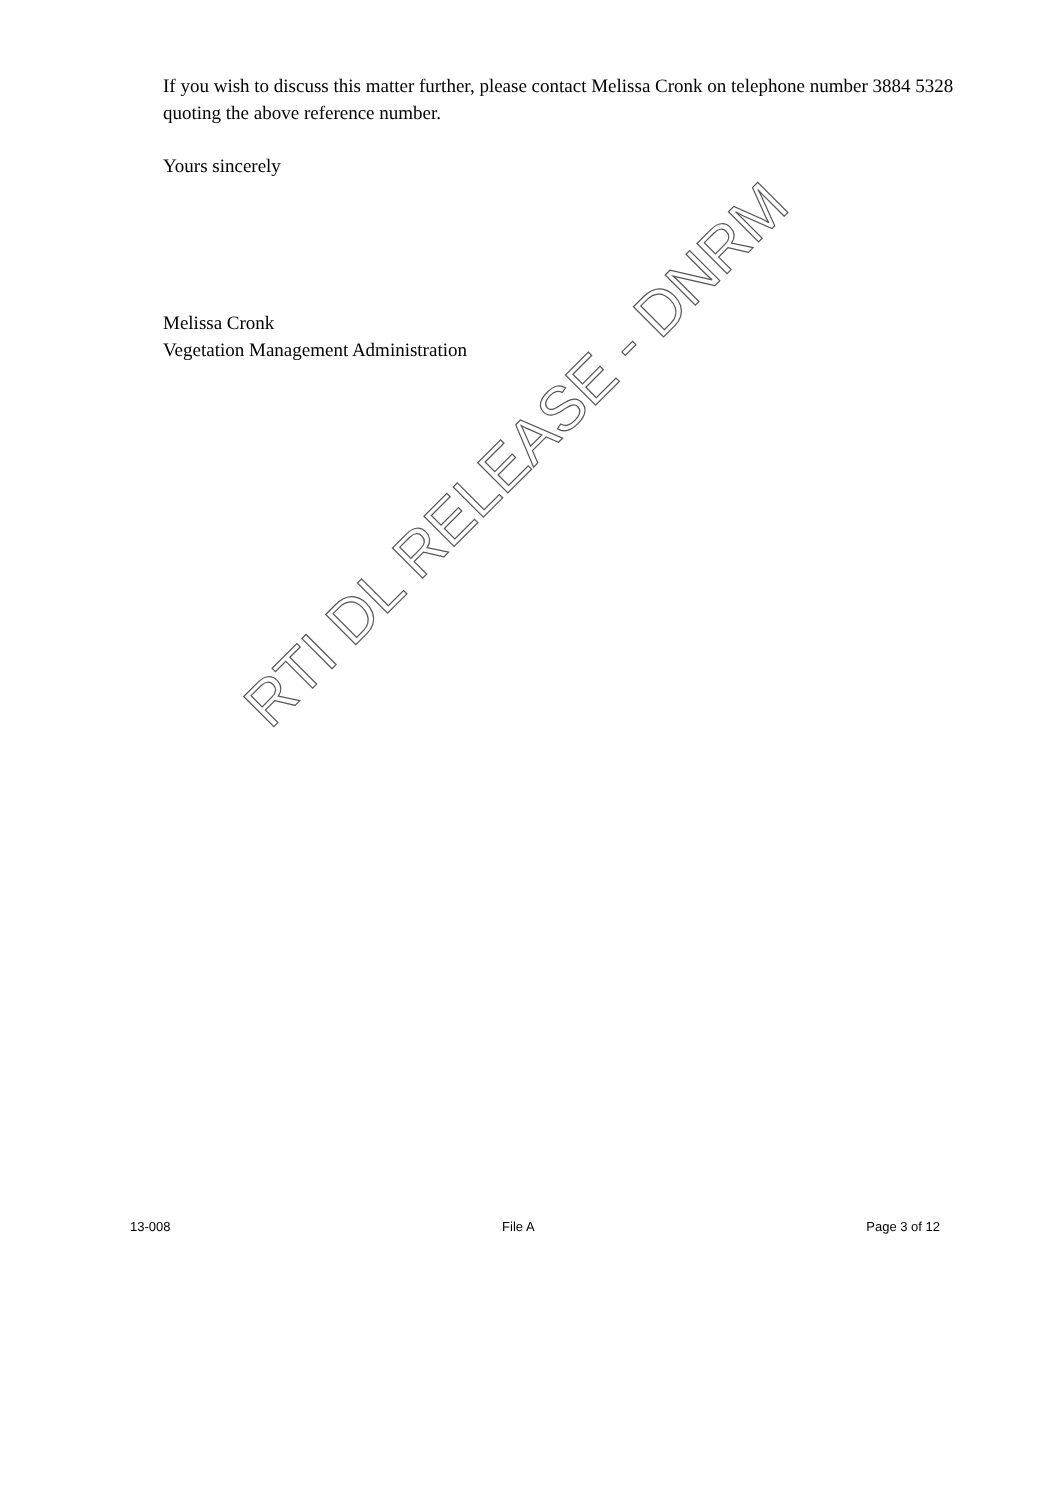If you wish to discuss this matter further, please contact Melissa Cronk on telephone number 3884 5328 quoting the above reference number.
Yours sincerely
Melissa Cronk
Vegetation Management Administration
RTI DL RELEASE - DNRM
13-008 File A Page 3 of 12